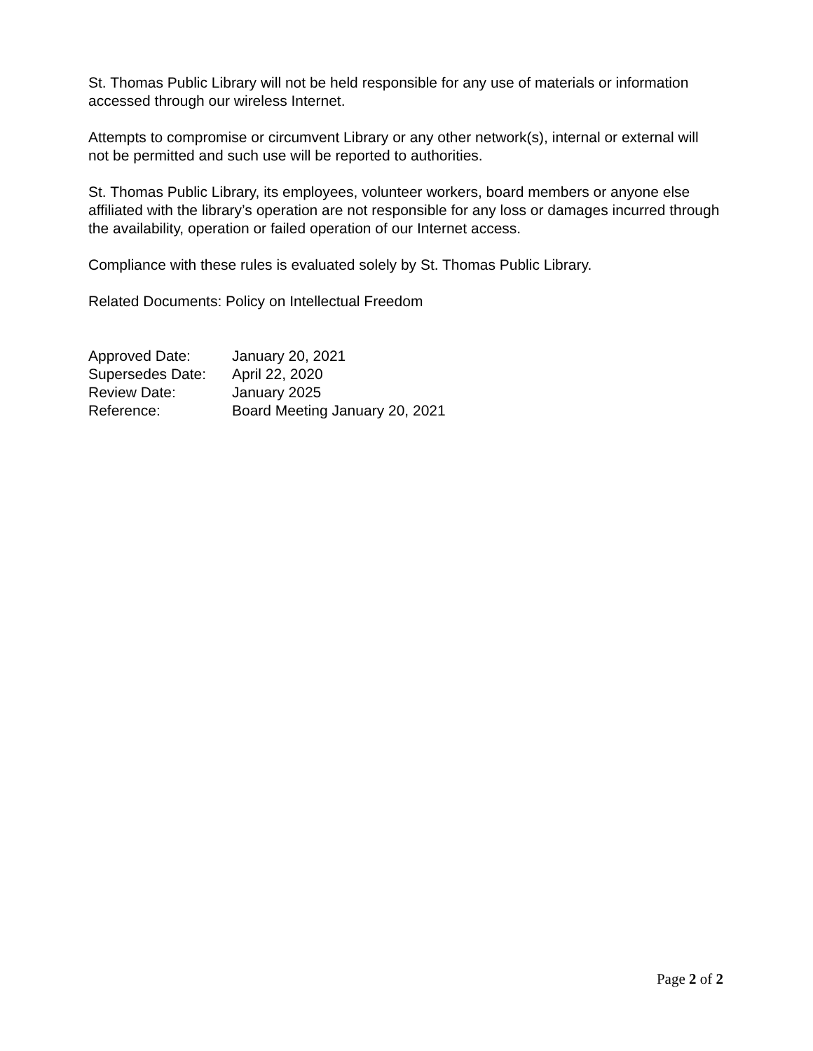St. Thomas Public Library will not be held responsible for any use of materials or information accessed through our wireless Internet.
Attempts to compromise or circumvent Library or any other network(s), internal or external will not be permitted and such use will be reported to authorities.
St. Thomas Public Library, its employees, volunteer workers, board members or anyone else affiliated with the library’s operation are not responsible for any loss or damages incurred through the availability, operation or failed operation of our Internet access.
Compliance with these rules is evaluated solely by St. Thomas Public Library.
Related Documents: Policy on Intellectual Freedom
Approved Date: January 20, 2021
Supersedes Date: April 22, 2020
Review Date: January 2025
Reference: Board Meeting January 20, 2021
Page 2 of 2